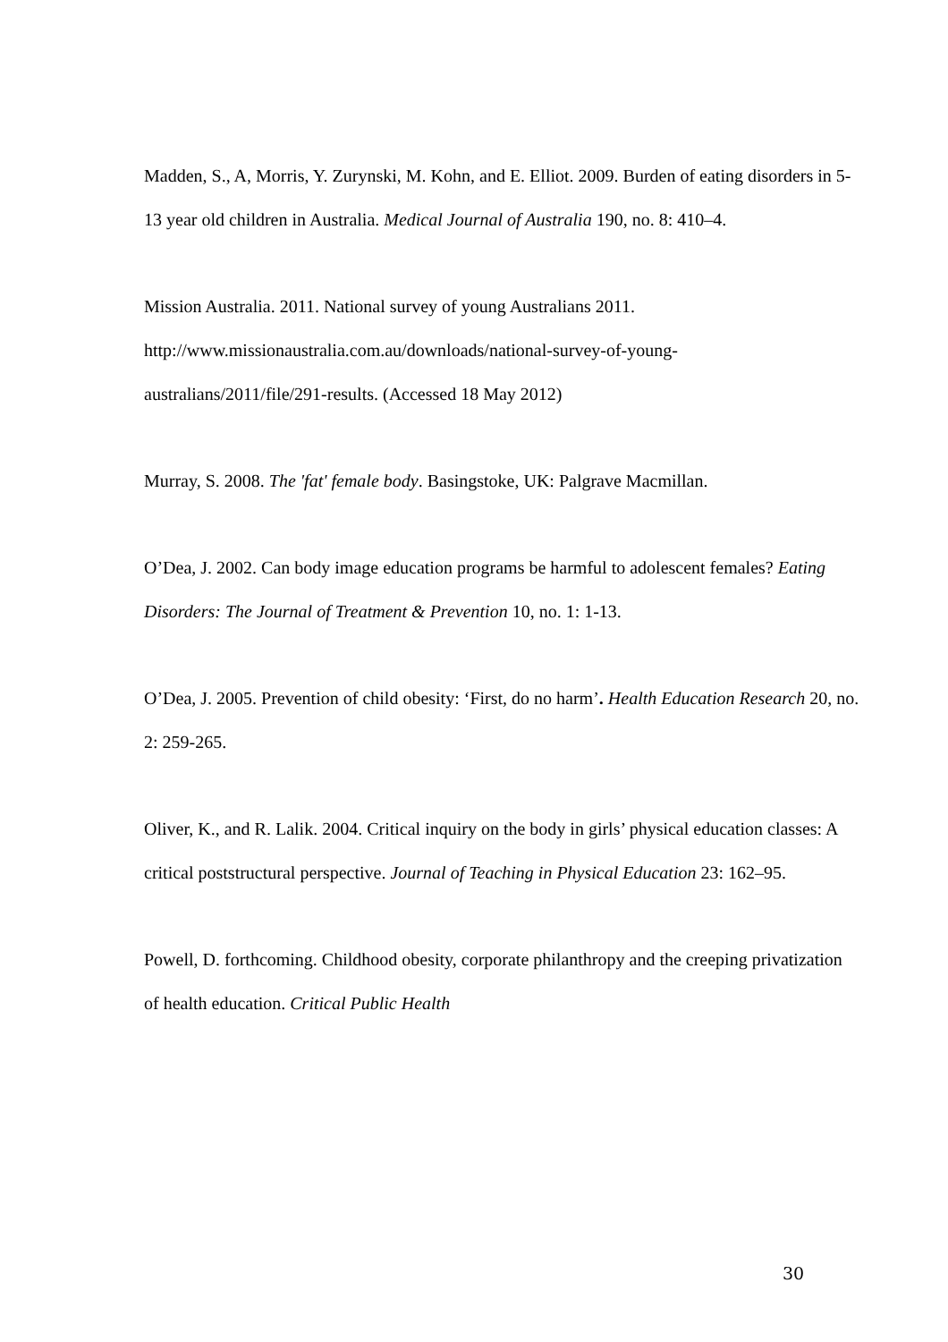Madden, S., A, Morris, Y. Zurynski, M. Kohn, and E. Elliot. 2009. Burden of eating disorders in 5-13 year old children in Australia. Medical Journal of Australia 190, no. 8: 410–4.
Mission Australia. 2011. National survey of young Australians 2011.
http://www.missionaustralia.com.au/downloads/national-survey-of-young-
australians/2011/file/291-results. (Accessed 18 May 2012)
Murray, S. 2008. The 'fat' female body. Basingstoke, UK: Palgrave Macmillan.
O’Dea, J. 2002. Can body image education programs be harmful to adolescent females? Eating Disorders: The Journal of Treatment & Prevention 10, no. 1: 1-13.
O’Dea, J. 2005. Prevention of child obesity: ‘First, do no harm’. Health Education Research 20, no. 2: 259-265.
Oliver, K., and R. Lalik. 2004. Critical inquiry on the body in girls’ physical education classes: A critical poststructural perspective. Journal of Teaching in Physical Education 23: 162–95.
Powell, D. forthcoming. Childhood obesity, corporate philanthropy and the creeping privatization of health education. Critical Public Health
30